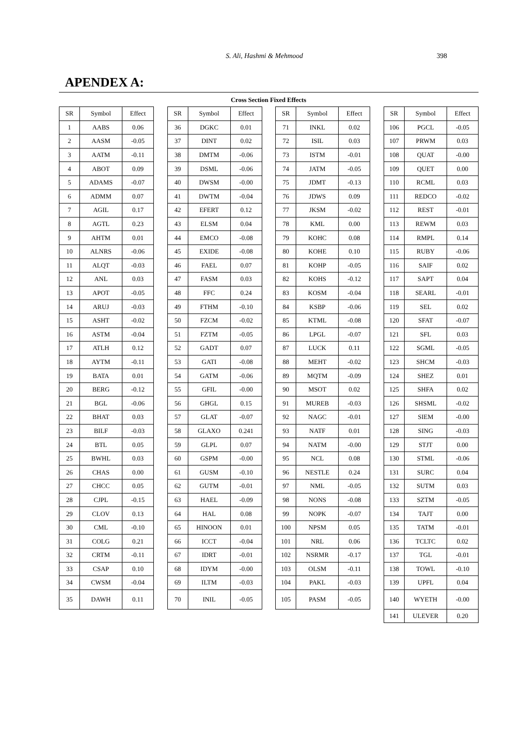S. Ali, Hashmi & Mehmood 398
APENDEX A:
Cross Section Fixed Effects
| SR | Symbol | Effect |
| --- | --- | --- |
| 1 | AABS | 0.06 |
| 2 | AASM | -0.05 |
| 3 | AATM | -0.11 |
| 4 | ABOT | 0.09 |
| 5 | ADAMS | -0.07 |
| 6 | ADMM | 0.07 |
| 7 | AGIL | 0.17 |
| 8 | AGTL | 0.23 |
| 9 | AHTM | 0.01 |
| 10 | ALNRS | -0.06 |
| 11 | ALQT | -0.03 |
| 12 | ANL | 0.03 |
| 13 | APOT | -0.05 |
| 14 | ARUJ | -0.03 |
| 15 | ASHT | -0.02 |
| 16 | ASTM | -0.04 |
| 17 | ATLH | 0.12 |
| 18 | AYTM | -0.11 |
| 19 | BATA | 0.01 |
| 20 | BERG | -0.12 |
| 21 | BGL | -0.06 |
| 22 | BHAT | 0.03 |
| 23 | BILF | -0.03 |
| 24 | BTL | 0.05 |
| 25 | BWHL | 0.03 |
| 26 | CHAS | 0.00 |
| 27 | CHCC | 0.05 |
| 28 | CJPL | -0.15 |
| 29 | CLOV | 0.13 |
| 30 | CML | -0.10 |
| 31 | COLG | 0.21 |
| 32 | CRTM | -0.11 |
| 33 | CSAP | 0.10 |
| 34 | CWSM | -0.04 |
| 35 | DAWH | 0.11 |
| SR | Symbol | Effect |
| --- | --- | --- |
| 36 | DGKC | 0.01 |
| 37 | DINT | 0.02 |
| 38 | DMTM | -0.06 |
| 39 | DSML | -0.06 |
| 40 | DWSM | -0.00 |
| 41 | DWTM | -0.04 |
| 42 | EFERT | 0.12 |
| 43 | ELSM | 0.04 |
| 44 | EMCO | -0.08 |
| 45 | EXIDE | -0.08 |
| 46 | FAEL | 0.07 |
| 47 | FASM | 0.03 |
| 48 | FFC | 0.24 |
| 49 | FTHM | -0.10 |
| 50 | FZCM | -0.02 |
| 51 | FZTM | -0.05 |
| 52 | GADT | 0.07 |
| 53 | GATI | -0.08 |
| 54 | GATM | -0.06 |
| 55 | GFIL | -0.00 |
| 56 | GHGL | 0.15 |
| 57 | GLAT | -0.07 |
| 58 | GLAXO | 0.241 |
| 59 | GLPL | 0.07 |
| 60 | GSPM | -0.00 |
| 61 | GUSM | -0.10 |
| 62 | GUTM | -0.01 |
| 63 | HAEL | -0.09 |
| 64 | HAL | 0.08 |
| 65 | HINOON | 0.01 |
| 66 | ICCT | -0.04 |
| 67 | IDRT | -0.01 |
| 68 | IDYM | -0.00 |
| 69 | ILTM | -0.03 |
| 70 | INIL | -0.05 |
| SR | Symbol | Effect |
| --- | --- | --- |
| 71 | INKL | 0.02 |
| 72 | ISIL | 0.03 |
| 73 | ISTM | -0.01 |
| 74 | JATM | -0.05 |
| 75 | JDMT | -0.13 |
| 76 | JDWS | 0.09 |
| 77 | JKSM | -0.02 |
| 78 | KML | 0.00 |
| 79 | KOHC | 0.08 |
| 80 | KOHE | 0.10 |
| 81 | KOHP | -0.05 |
| 82 | KOHS | -0.12 |
| 83 | KOSM | -0.04 |
| 84 | KSBP | -0.06 |
| 85 | KTML | -0.08 |
| 86 | LPGL | -0.07 |
| 87 | LUCK | 0.11 |
| 88 | MEHT | -0.02 |
| 89 | MQTM | -0.09 |
| 90 | MSOT | 0.02 |
| 91 | MUREB | -0.03 |
| 92 | NAGC | -0.01 |
| 93 | NATF | 0.01 |
| 94 | NATM | -0.00 |
| 95 | NCL | 0.08 |
| 96 | NESTLE | 0.24 |
| 97 | NML | -0.05 |
| 98 | NONS | -0.08 |
| 99 | NOPK | -0.07 |
| 100 | NPSM | 0.05 |
| 101 | NRL | 0.06 |
| 102 | NSRMR | -0.17 |
| 103 | OLSM | -0.11 |
| 104 | PAKL | -0.03 |
| 105 | PASM | -0.05 |
| SR | Symbol | Effect |
| --- | --- | --- |
| 106 | PGCL | -0.05 |
| 107 | PRWM | 0.03 |
| 108 | QUAT | -0.00 |
| 109 | QUET | 0.00 |
| 110 | RCML | 0.03 |
| 111 | REDCO | -0.02 |
| 112 | REST | -0.01 |
| 113 | REWM | 0.03 |
| 114 | RMPL | 0.14 |
| 115 | RUBY | -0.06 |
| 116 | SAIF | 0.02 |
| 117 | SAPT | 0.04 |
| 118 | SEARL | -0.01 |
| 119 | SEL | 0.02 |
| 120 | SFAT | -0.07 |
| 121 | SFL | 0.03 |
| 122 | SGML | -0.05 |
| 123 | SHCM | -0.03 |
| 124 | SHEZ | 0.01 |
| 125 | SHFA | 0.02 |
| 126 | SHSML | -0.02 |
| 127 | SIEM | -0.00 |
| 128 | SING | -0.03 |
| 129 | STJT | 0.00 |
| 130 | STML | -0.06 |
| 131 | SURC | 0.04 |
| 132 | SUTM | 0.03 |
| 133 | SZTM | -0.05 |
| 134 | TAJT | 0.00 |
| 135 | TATM | -0.01 |
| 136 | TCLTC | 0.02 |
| 137 | TGL | -0.01 |
| 138 | TOWL | -0.10 |
| 139 | UPFL | 0.04 |
| 140 | WYETH | -0.00 |
| 141 | ULEVER | 0.20 |